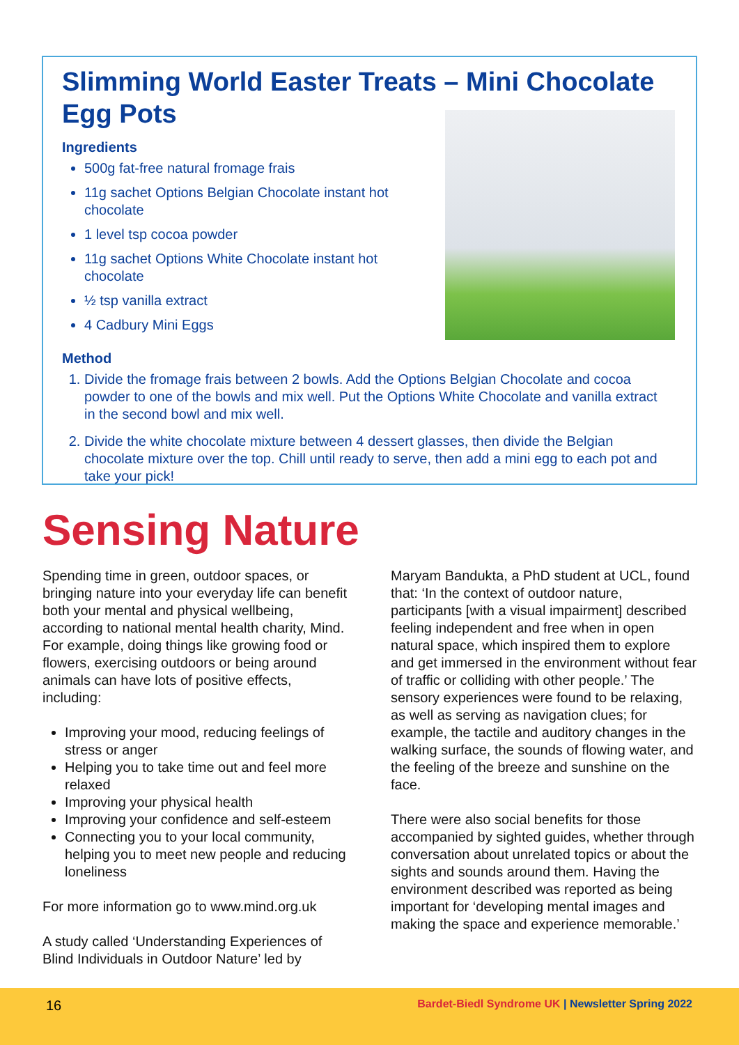Slimming World Easter Treats – Mini Chocolate Egg Pots
Ingredients
500g fat-free natural fromage frais
11g sachet Options Belgian Chocolate instant hot chocolate
1 level tsp cocoa powder
11g sachet Options White Chocolate instant hot chocolate
½ tsp vanilla extract
4 Cadbury Mini Eggs
Method
1. Divide the fromage frais between 2 bowls. Add the Options Belgian Chocolate and cocoa powder to one of the bowls and mix well. Put the Options White Chocolate and vanilla extract in the second bowl and mix well.
2. Divide the white chocolate mixture between 4 dessert glasses, then divide the Belgian chocolate mixture over the top. Chill until ready to serve, then add a mini egg to each pot and take your pick!
Sensing Nature
Spending time in green, outdoor spaces, or bringing nature into your everyday life can benefit both your mental and physical wellbeing, according to national mental health charity, Mind. For example, doing things like growing food or flowers, exercising outdoors or being around animals can have lots of positive effects, including:
Improving your mood, reducing feelings of stress or anger
Helping you to take time out and feel more relaxed
Improving your physical health
Improving your confidence and self-esteem
Connecting you to your local community, helping you to meet new people and reducing loneliness
For more information go to www.mind.org.uk
A study called ‘Understanding Experiences of Blind Individuals in Outdoor Nature’ led by
Maryam Bandukta, a PhD student at UCL, found that: ‘In the context of outdoor nature, participants [with a visual impairment] described feeling independent and free when in open natural space, which inspired them to explore and get immersed in the environment without fear of traffic or colliding with other people.’ The sensory experiences were found to be relaxing, as well as serving as navigation clues; for example, the tactile and auditory changes in the walking surface, the sounds of flowing water, and the feeling of the breeze and sunshine on the face.
There were also social benefits for those accompanied by sighted guides, whether through conversation about unrelated topics or about the sights and sounds around them. Having the environment described was reported as being important for ‘developing mental images and making the space and experience memorable.’
16 Bardet-Biedl Syndrome UK | Newsletter Spring 2022